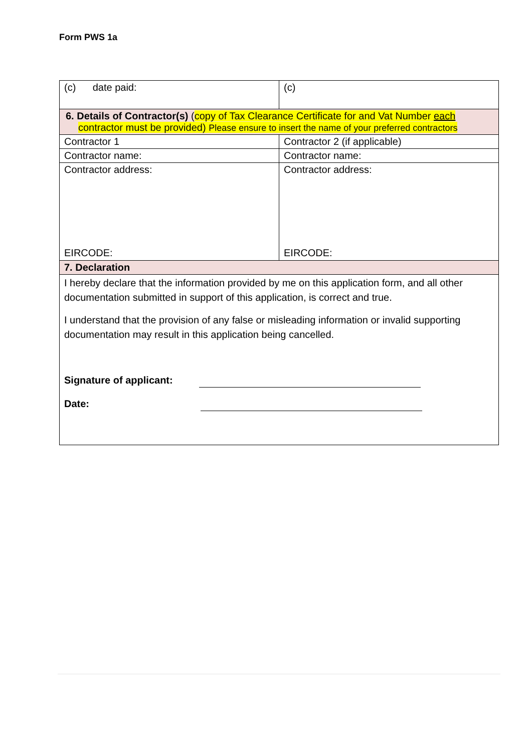Form PWS 1a
| (c) date paid: | (c) |
| 6. Details of Contractor(s) ( copy of Tax Clearance Certificate for and Vat Number each contractor must be provided) Please ensure to insert the name of your preferred contractors | |
| Contractor 1 | Contractor 2 (if applicable) |
| Contractor name: | Contractor name: |
| Contractor address: EIRCODE: | Contractor address: EIRCODE: |
| 7. Declaration | |
| I hereby declare that the information provided by me on this application form, and all other documentation submitted in support of this application, is correct and true. I understand that the provision of any false or misleading information or invalid supporting documentation may result in this application being cancelled. Signature of applicant: Date: | |